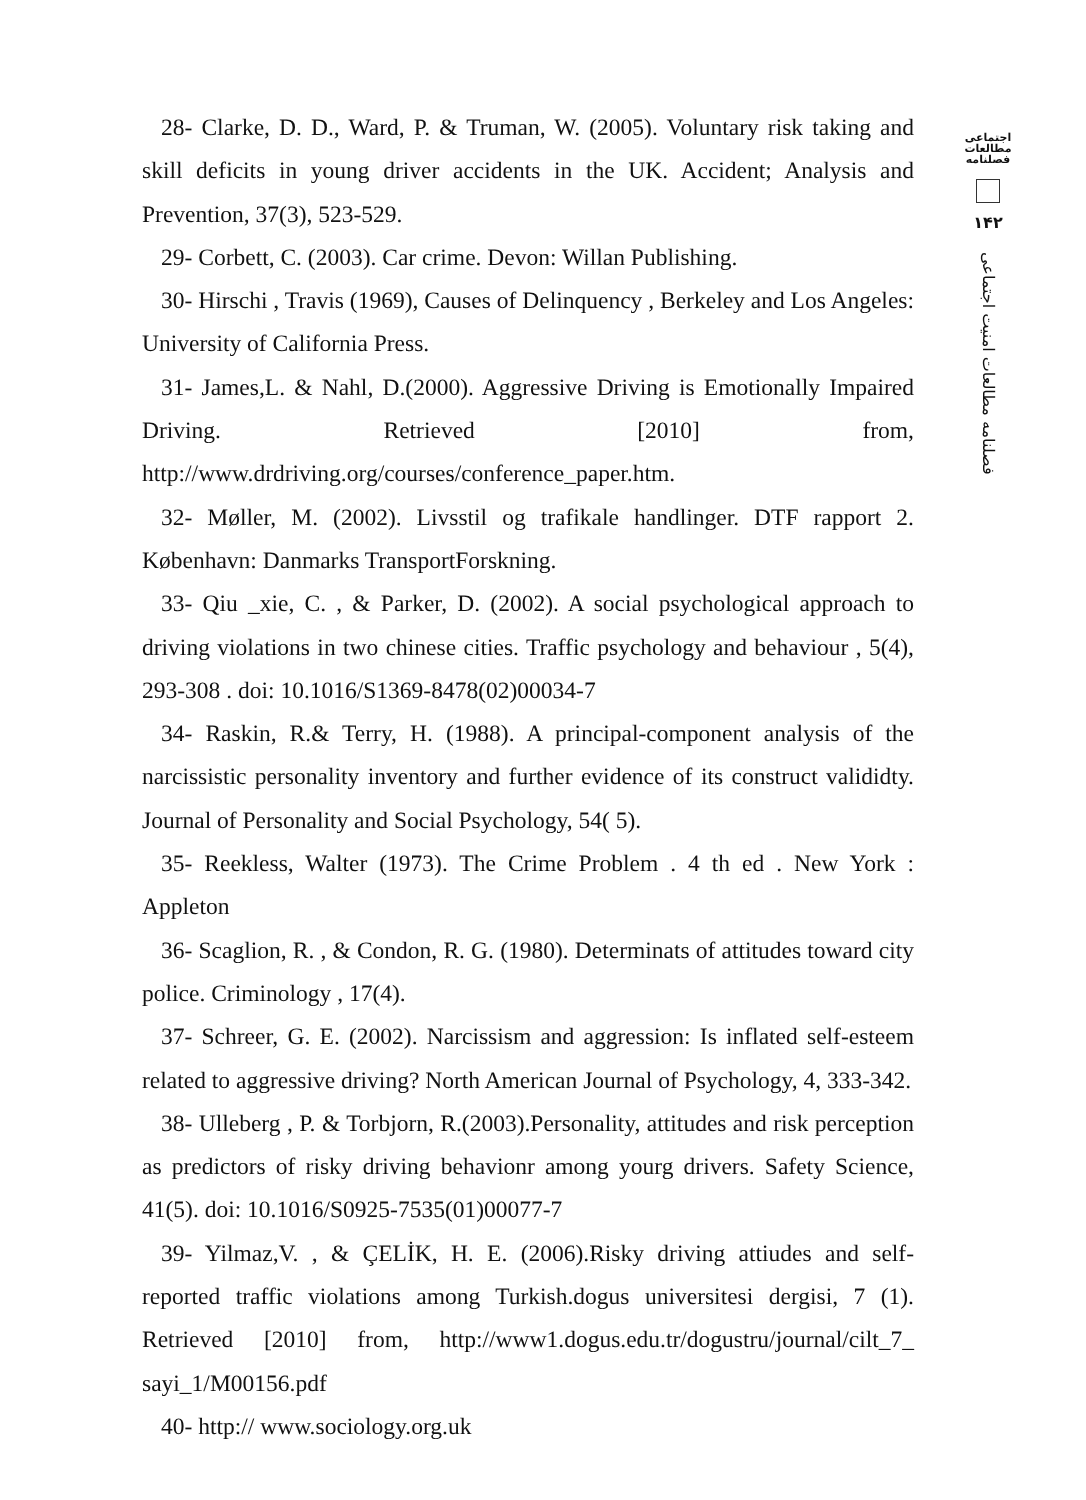28- Clarke, D. D., Ward, P. & Truman, W. (2005). Voluntary risk taking and skill deficits in young driver accidents in the UK. Accident; Analysis and Prevention, 37(3), 523-529.
29- Corbett, C. (2003). Car crime. Devon: Willan Publishing.
30- Hirschi , Travis (1969), Causes of Delinquency , Berkeley and Los Angeles: University of California Press.
31- James,L. & Nahl, D.(2000). Aggressive Driving is Emotionally Impaired Driving. Retrieved [2010] from, http://www.drdriving.org/courses/conference_paper.htm.
32- Møller, M. (2002). Livsstil og trafikale handlinger. DTF rapport 2. København: Danmarks TransportForskning.
33- Qiu _xie, C. , & Parker, D. (2002). A social psychological approach to driving violations in two chinese cities. Traffic psychology and behaviour , 5(4), 293-308 . doi: 10.1016/S1369-8478(02)00034-7
34- Raskin, R.& Terry, H. (1988). A principal-component analysis of the narcissistic personality inventory and further evidence of its construct valididty. Journal of Personality and Social Psychology, 54( 5).
35- Reekless, Walter (1973). The Crime Problem . 4 th ed . New York : Appleton
36- Scaglion, R. , & Condon, R. G. (1980). Determinats of attitudes toward city police. Criminology , 17(4).
37- Schreer, G. E. (2002). Narcissism and aggression: Is inflated self-esteem related to aggressive driving? North American Journal of Psychology, 4, 333-342.
38- Ulleberg , P. & Torbjorn, R.(2003).Personality, attitudes and risk perception as predictors of risky driving behavionr among yourg drivers. Safety Science, 41(5). doi: 10.1016/S0925-7535(01)00077-7
39- Yilmaz,V. , & ÇELİK, H. E. (2006).Risky driving attiudes and self- reported traffic violations among Turkish.dogus universitesi dergisi, 7 (1). Retrieved [2010] from, http://www1.dogus.edu.tr/dogustru/journal/cilt_7_ sayi_1/M00156.pdf
40- http:// www.sociology.org.uk
اجتماعی
مطالعات
فصلنامه
۱۴۲
فصلنامه مطالعات امنیت اجتماعی